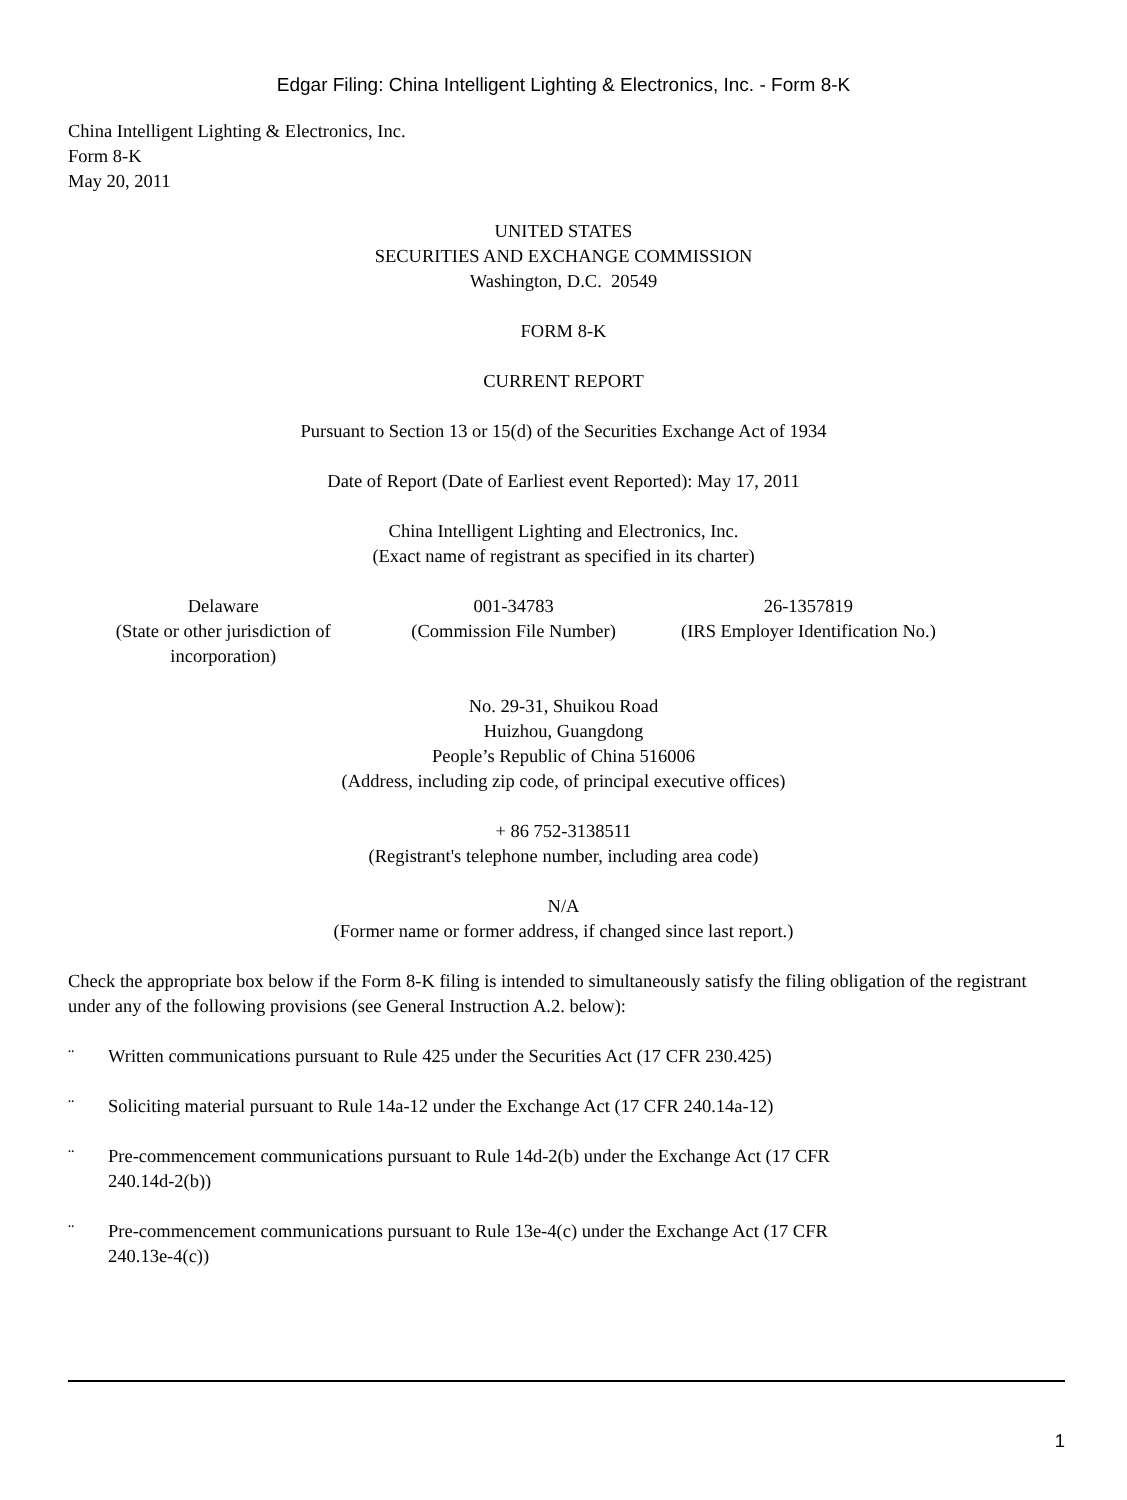Edgar Filing: China Intelligent Lighting & Electronics, Inc. - Form 8-K
China Intelligent Lighting & Electronics, Inc.
Form 8-K
May 20, 2011
UNITED STATES
SECURITIES AND EXCHANGE COMMISSION
Washington, D.C. 20549
FORM 8-K
CURRENT REPORT
Pursuant to Section 13 or 15(d) of the Securities Exchange Act of 1934
Date of Report (Date of Earliest event Reported): May 17, 2011
China Intelligent Lighting and Electronics, Inc.
(Exact name of registrant as specified in its charter)
| Delaware (State or other jurisdiction of incorporation) | 001-34783 (Commission File Number) | 26-1357819 (IRS Employer Identification No.) |
No. 29-31, Shuikou Road
Huizhou, Guangdong
People’s Republic of China 516006
(Address, including zip code, of principal executive offices)
+ 86 752-3138511
(Registrant's telephone number, including area code)
N/A
(Former name or former address, if changed since last report.)
Check the appropriate box below if the Form 8-K filing is intended to simultaneously satisfy the filing obligation of the registrant under any of the following provisions (see General Instruction A.2. below):
¨ Written communications pursuant to Rule 425 under the Securities Act (17 CFR 230.425)
¨ Soliciting material pursuant to Rule 14a-12 under the Exchange Act (17 CFR 240.14a-12)
¨ Pre-commencement communications pursuant to Rule 14d-2(b) under the Exchange Act (17 CFR
240.14d-2(b))
¨ Pre-commencement communications pursuant to Rule 13e-4(c) under the Exchange Act (17 CFR
240.13e-4(c))
1